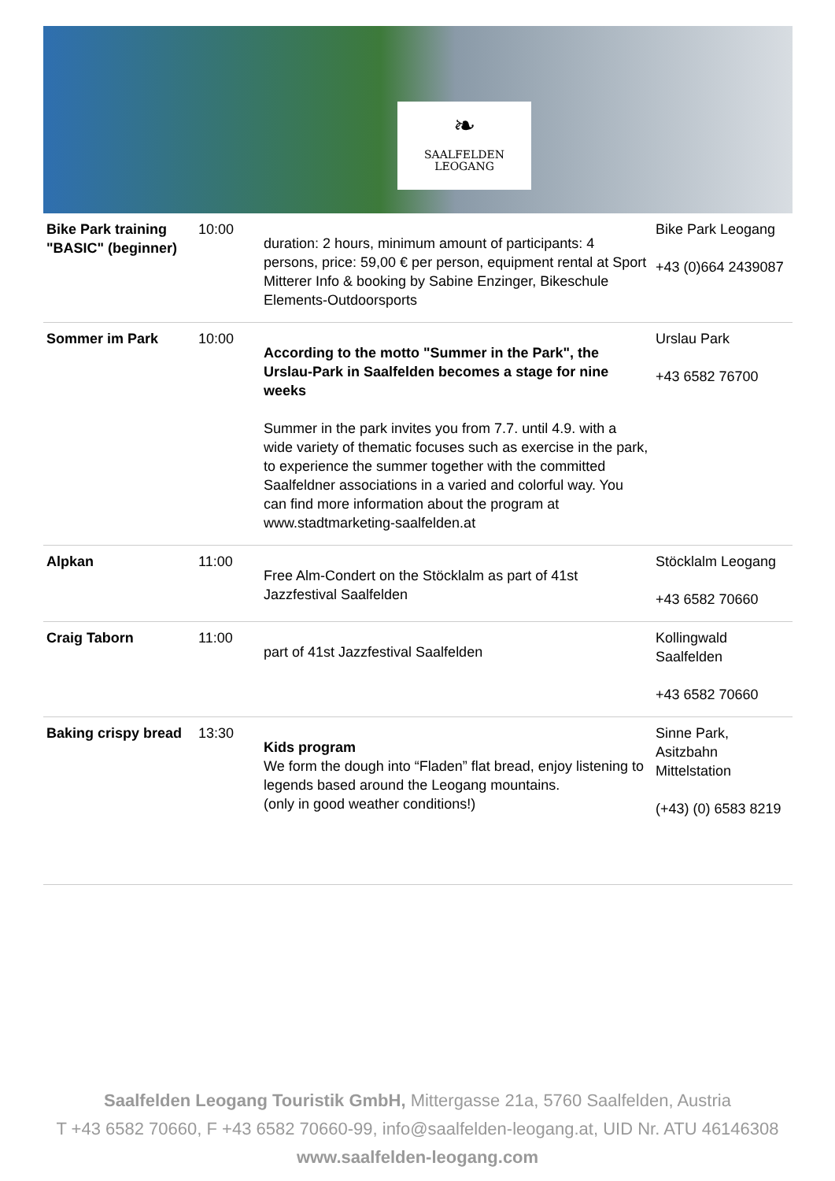❧
SAALFELDEN
LEOGANG
| Bike Park training "BASIC" (beginner) | 10:00 | duration: 2 hours, minimum amount of participants: 4 persons, price: 59,00 € per person, equipment rental at Sport Mitterer Info & booking by Sabine Enzinger, Bikeschule Elements-Outdoorsports | Bike Park Leogang +43 (0)664 2439087 |
| Sommer im Park | 10:00 | According to the motto "Summer in the Park", the Urslau-Park in Saalfelden becomes a stage for nine weeks Summer in the park invites you from 7.7. until 4.9. with a wide variety of thematic focuses such as exercise in the park, to experience the summer together with the committed Saalfeldner associations in a varied and colorful way. You can find more information about the program at www.stadtmarketing-saalfelden.at | Urslau Park +43 6582 76700 |
| Alpkan | 11:00 | Free Alm-Condert on the Stöcklalm as part of 41st Jazzfestival Saalfelden | Stöcklalm Leogang +43 6582 70660 |
| Craig Taborn | 11:00 | part of 41st Jazzfestival Saalfelden | Kollingwald Saalfelden +43 6582 70660 |
| Baking crispy bread | 13:30 | Kids program We form the dough into “Fladen” flat bread, enjoy listening to legends based around the Leogang mountains. (only in good weather conditions!) | Sinne Park, Asitzbahn Mittelstation (+43) (0) 6583 8219 |
Saalfelden Leogang Touristik GmbH, Mittergasse 21a, 5760 Saalfelden, Austria
T +43 6582 70660, F +43 6582 70660-99, info@saalfelden-leogang.at, UID Nr. ATU 46146308
www.saalfelden-leogang.com